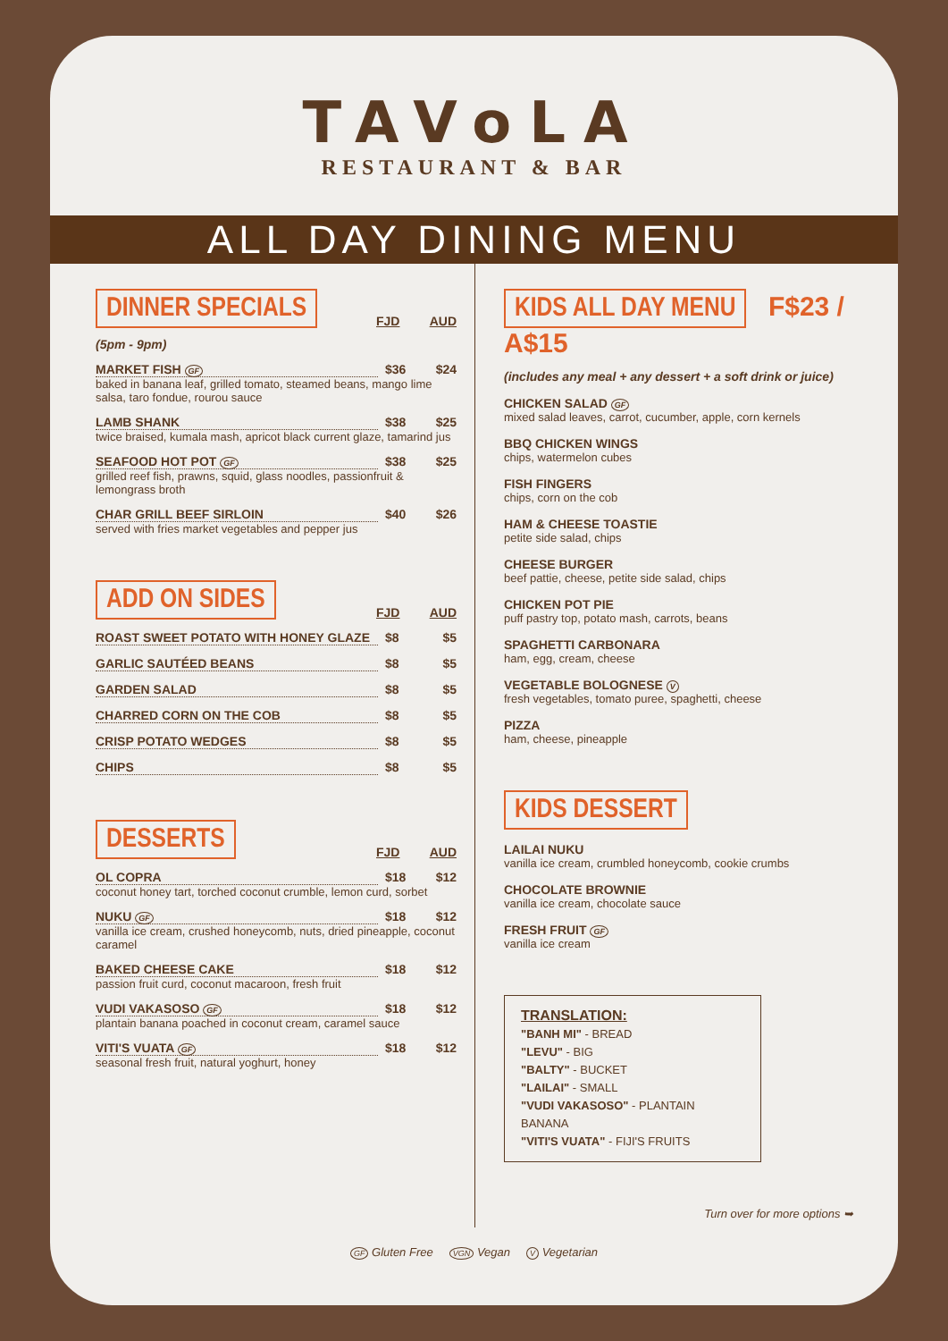TAVoLA
RESTAURANT & BAR
ALL DAY DINING MENU
DINNER SPECIALS FJD AUD
(5pm - 9pm)
MARKET FISH GF $36 $24
baked in banana leaf, grilled tomato, steamed beans, mango lime salsa, taro fondue, rourou sauce
LAMB SHANK $38 $25
twice braised, kumala mash, apricot black current glaze, tamarind jus
SEAFOOD HOT POT GF $38 $25
grilled reef fish, prawns, squid, glass noodles, passionfruit & lemongrass broth
CHAR GRILL BEEF SIRLOIN $40 $26
served with fries market vegetables and pepper jus
ADD ON SIDES FJD AUD
ROAST SWEET POTATO WITH HONEY GLAZE $8 $5
GARLIC SAUTÉED BEANS $8 $5
GARDEN SALAD $8 $5
CHARRED CORN ON THE COB $8 $5
CRISP POTATO WEDGES $8 $5
CHIPS $8 $5
DESSERTS FJD AUD
OL COPRA $18 $12
coconut honey tart, torched coconut crumble, lemon curd, sorbet
NUKU GF $18 $12
vanilla ice cream, crushed honeycomb, nuts, dried pineapple, coconut caramel
BAKED CHEESE CAKE $18 $12
passion fruit curd, coconut macaroon, fresh fruit
VUDI VAKASOSO GF $18 $12
plantain banana poached in coconut cream, caramel sauce
VITI'S VUATA GF $18 $12
seasonal fresh fruit, natural yoghurt, honey
KIDS ALL DAY MENU F$23 / A$15
(includes any meal + any dessert + a soft drink or juice)
CHICKEN SALAD GF
mixed salad leaves, carrot, cucumber, apple, corn kernels
BBQ CHICKEN WINGS
chips, watermelon cubes
FISH FINGERS
chips, corn on the cob
HAM & CHEESE TOASTIE
petite side salad, chips
CHEESE BURGER
beef pattie, cheese, petite side salad, chips
CHICKEN POT PIE
puff pastry top, potato mash, carrots, beans
SPAGHETTI CARBONARA
ham, egg, cream, cheese
VEGETABLE BOLOGNESE V
fresh vegetables, tomato puree, spaghetti, cheese
PIZZA
ham, cheese, pineapple
KIDS DESSERT
LAILAI NUKU
vanilla ice cream, crumbled honeycomb, cookie crumbs
CHOCOLATE BROWNIE
vanilla ice cream, chocolate sauce
FRESH FRUIT GF
vanilla ice cream
TRANSLATION:
"BANH MI" - BREAD
"LEVU" - BIG
"BALTY" - BUCKET
"LAILAI" - SMALL
"VUDI VAKASOSO" - PLANTAIN BANANA
"VITI'S VUATA" - FIJI'S FRUITS
Turn over for more options ➥
GF Gluten Free VGN Vegan V Vegetarian